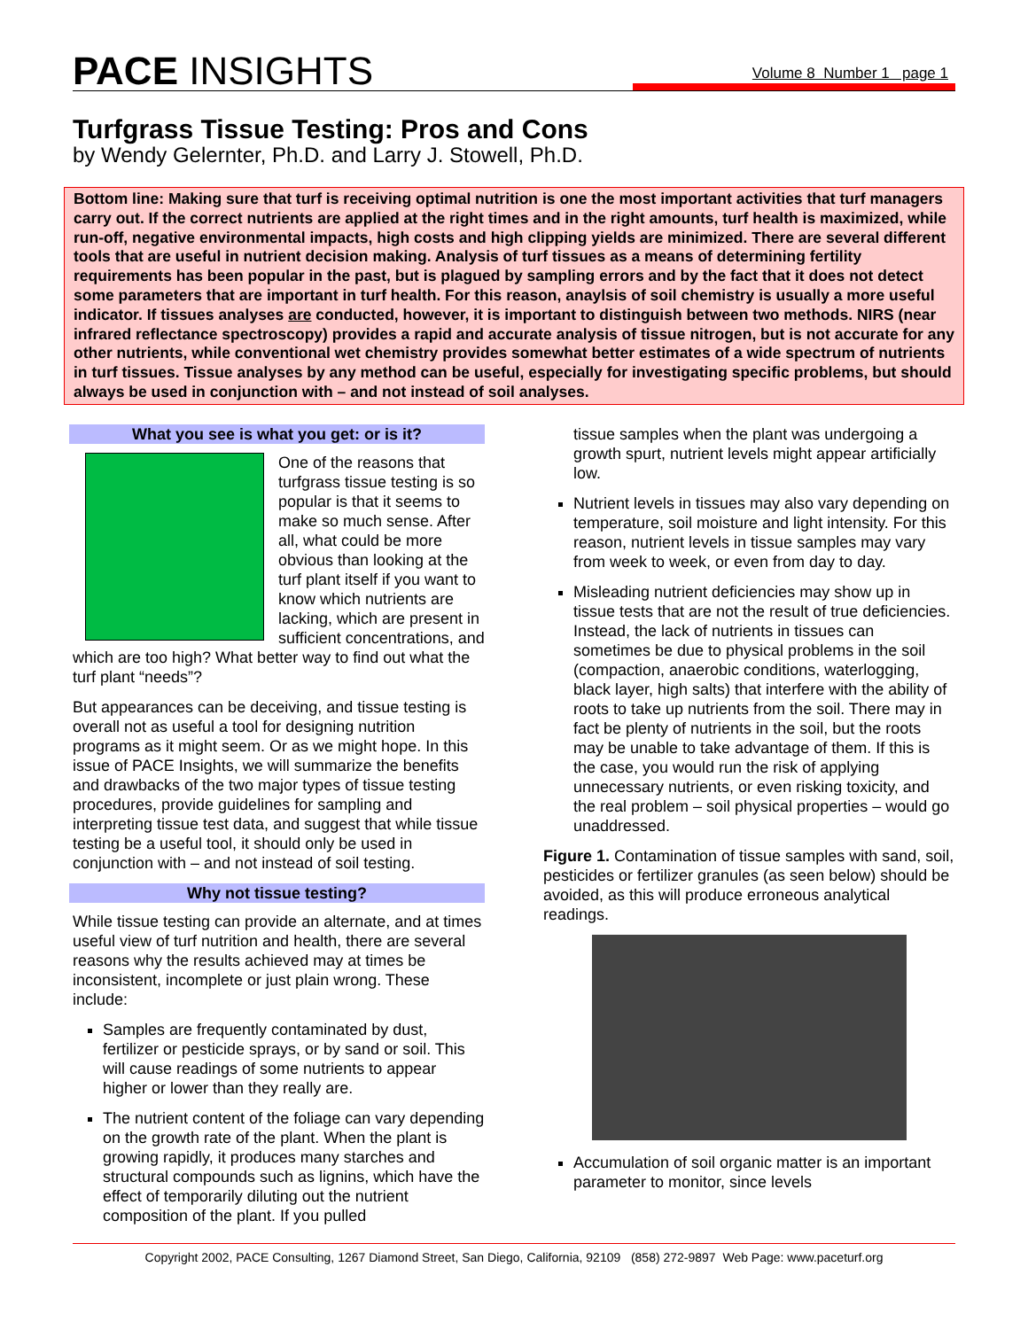PACE INSIGHTS
Volume 8 Number 1 page 1
Turfgrass Tissue Testing: Pros and Cons
by Wendy Gelernter, Ph.D. and Larry J. Stowell, Ph.D.
Bottom line: Making sure that turf is receiving optimal nutrition is one the most important activities that turf managers carry out. If the correct nutrients are applied at the right times and in the right amounts, turf health is maximized, while run-off, negative environmental impacts, high costs and high clipping yields are minimized. There are several different tools that are useful in nutrient decision making. Analysis of turf tissues as a means of determining fertility requirements has been popular in the past, but is plagued by sampling errors and by the fact that it does not detect some parameters that are important in turf health. For this reason, anaylsis of soil chemistry is usually a more useful indicator. If tissues analyses are conducted, however, it is important to distinguish between two methods. NIRS (near infrared reflectance spectroscopy) provides a rapid and accurate analysis of tissue nitrogen, but is not accurate for any other nutrients, while conventional wet chemistry provides somewhat better estimates of a wide spectrum of nutrients in turf tissues. Tissue analyses by any method can be useful, especially for investigating specific problems, but should always be used in conjunction with – and not instead of soil analyses.
What you see is what you get: or is it?
One of the reasons that turfgrass tissue testing is so popular is that it seems to make so much sense. After all, what could be more obvious than looking at the turf plant itself if you want to know which nutrients are lacking, which are present in sufficient concentrations, and which are too high? What better way to find out what the turf plant “needs”?
But appearances can be deceiving, and tissue testing is overall not as useful a tool for designing nutrition programs as it might seem. Or as we might hope. In this issue of PACE Insights, we will summarize the benefits and drawbacks of the two major types of tissue testing procedures, provide guidelines for sampling and interpreting tissue test data, and suggest that while tissue testing be a useful tool, it should only be used in conjunction with – and not instead of soil testing.
Why not tissue testing?
While tissue testing can provide an alternate, and at times useful view of turf nutrition and health, there are several reasons why the results achieved may at times be inconsistent, incomplete or just plain wrong. These include:
Samples are frequently contaminated by dust, fertilizer or pesticide sprays, or by sand or soil. This will cause readings of some nutrients to appear higher or lower than they really are.
The nutrient content of the foliage can vary depending on the growth rate of the plant. When the plant is growing rapidly, it produces many starches and structural compounds such as lignins, which have the effect of temporarily diluting out the nutrient composition of the plant. If you pulled
tissue samples when the plant was undergoing a growth spurt, nutrient levels might appear artificially low.
Nutrient levels in tissues may also vary depending on temperature, soil moisture and light intensity. For this reason, nutrient levels in tissue samples may vary from week to week, or even from day to day.
Misleading nutrient deficiencies may show up in tissue tests that are not the result of true deficiencies. Instead, the lack of nutrients in tissues can sometimes be due to physical problems in the soil (compaction, anaerobic conditions, waterlogging, black layer, high salts) that interfere with the ability of roots to take up nutrients from the soil. There may in fact be plenty of nutrients in the soil, but the roots may be unable to take advantage of them. If this is the case, you would run the risk of applying unnecessary nutrients, or even risking toxicity, and the real problem – soil physical properties – would go unaddressed.
Figure 1. Contamination of tissue samples with sand, soil, pesticides or fertilizer granules (as seen below) should be avoided, as this will produce erroneous analytical readings.
Accumulation of soil organic matter is an important parameter to monitor, since levels
Copyright 2002, PACE Consulting, 1267 Diamond Street, San Diego, California, 92109 (858) 272-9897 Web Page: www.paceturf.org